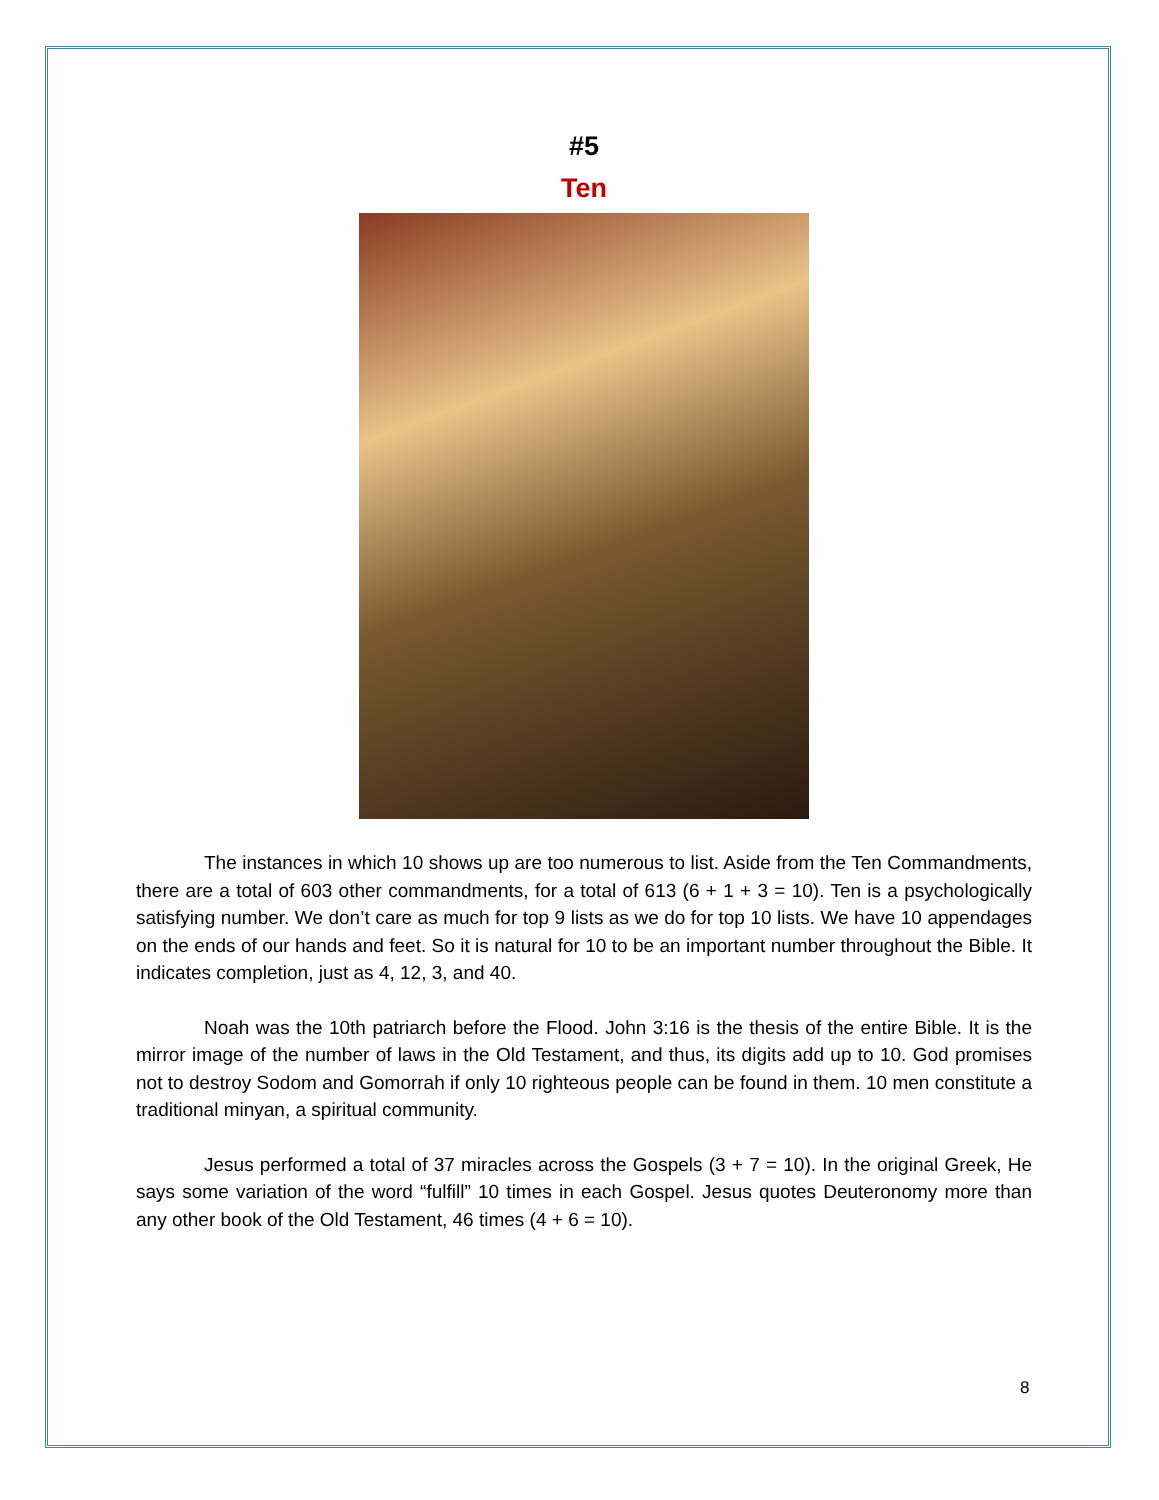#5
Ten
The instances in which 10 shows up are too numerous to list. Aside from the Ten Commandments, there are a total of 603 other commandments, for a total of 613 (6 + 1 + 3 = 10). Ten is a psychologically satisfying number. We don’t care as much for top 9 lists as we do for top 10 lists. We have 10 appendages on the ends of our hands and feet. So it is natural for 10 to be an important number throughout the Bible. It indicates completion, just as 4, 12, 3, and 40.
Noah was the 10th patriarch before the Flood. John 3:16 is the thesis of the entire Bible. It is the mirror image of the number of laws in the Old Testament, and thus, its digits add up to 10. God promises not to destroy Sodom and Gomorrah if only 10 righteous people can be found in them. 10 men constitute a traditional minyan, a spiritual community.
Jesus performed a total of 37 miracles across the Gospels (3 + 7 = 10). In the original Greek, He says some variation of the word “fulfill” 10 times in each Gospel. Jesus quotes Deuteronomy more than any other book of the Old Testament, 46 times (4 + 6 = 10).
8